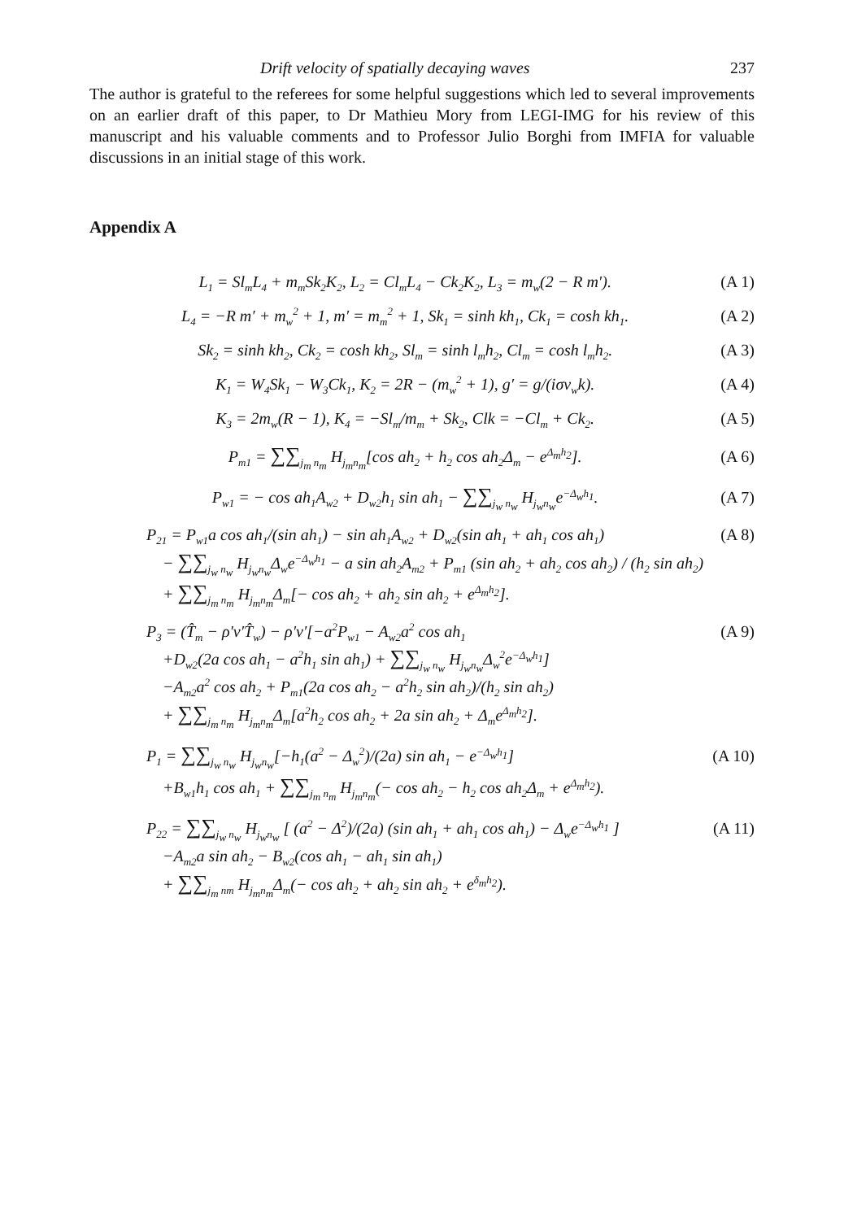Drift velocity of spatially decaying waves 237
The author is grateful to the referees for some helpful suggestions which led to several improvements on an earlier draft of this paper, to Dr Mathieu Mory from LEGI-IMG for his review of this manuscript and his valuable comments and to Professor Julio Borghi from IMFIA for valuable discussions in an initial stage of this work.
Appendix A
L<sub>1</sub> = Sl<sub>m</sub>L<sub>4</sub> + m<sub>m</sub>Sk<sub>2</sub>K<sub>2</sub>, L<sub>2</sub> = Cl<sub>m</sub>L<sub>4</sub> − Ck<sub>2</sub>K<sub>2</sub>, L<sub>3</sub> = m<sub>w</sub>(2 − R m′). (A 1)
L<sub>4</sub> = −R m′ + m<sub>w</sub><sup>2</sup> + 1, m′ = m<sub>m</sub><sup>2</sup> + 1, Sk<sub>1</sub> = sinh kh<sub>1</sub>, Ck<sub>1</sub> = cosh kh<sub>1</sub>. (A 2)
Sk<sub>2</sub> = sinh kh<sub>2</sub>, Ck<sub>2</sub> = cosh kh<sub>2</sub>, Sl<sub>m</sub> = sinh l<sub>m</sub>h<sub>2</sub>, Cl<sub>m</sub> = cosh l<sub>m</sub>h<sub>2</sub>. (A 3)
K<sub>1</sub> = W<sub>4</sub>Sk<sub>1</sub> − W<sub>3</sub>Ck<sub>1</sub>, K<sub>2</sub> = 2R − (m<sub>w</sub><sup>2</sup> + 1), g′ = g/(iσv<sub>w</sub>k). (A 4)
K<sub>3</sub> = 2m<sub>w</sub>(R − 1), K<sub>4</sub> = −Sl<sub>m</sub>/m<sub>m</sub> + Sk<sub>2</sub>, Clk = −Cl<sub>m</sub> + Ck<sub>2</sub>. (A 5)
P<sub>m1</sub> = ∑∑<sub>j<sub>m</sub> n<sub>m</sub></sub> H<sub>j<sub>m</sub>n<sub>m</sub></sub>[cos ah<sub>2</sub> + h<sub>2</sub> cos ah<sub>2</sub>Δ<sub>m</sub> − e<sup>Δ<sub>m</sub>h<sub>2</sub></sup>]. (A 6)
P<sub>w1</sub> = − cos ah<sub>1</sub>A<sub>w2</sub> + D<sub>w2</sub>h<sub>1</sub> sin ah<sub>1</sub> − ∑∑<sub>j<sub>w</sub> n<sub>w</sub></sub> H<sub>j<sub>w</sub>n<sub>w</sub></sub>e<sup>−Δ<sub>w</sub>h<sub>1</sub></sup>. (A 7)
P<sub>21</sub> = P<sub>w1</sub>a cos ah<sub>1</sub>/(sin ah<sub>1</sub>) − sin ah<sub>1</sub>A<sub>w2</sub> + D<sub>w2</sub>(sin ah<sub>1</sub> + ah<sub>1</sub> cos ah<sub>1</sub>)
− ∑∑<sub>j<sub>w</sub> n<sub>w</sub></sub> H<sub>j<sub>w</sub>n<sub>w</sub></sub>Δ<sub>w</sub>e<sup>−Δ<sub>w</sub>h<sub>1</sub></sup> − a sin ah<sub>2</sub>A<sub>m2</sub> + P<sub>m1</sub> (sin ah<sub>2</sub> + ah<sub>2</sub> cos ah<sub>2</sub>) / (h<sub>2</sub> sin ah<sub>2</sub>)
+ ∑∑<sub>j<sub>m</sub> n<sub>m</sub></sub> H<sub>j<sub>m</sub>n<sub>m</sub></sub>Δ<sub>m</sub>[− cos ah<sub>2</sub> + ah<sub>2</sub> sin ah<sub>2</sub> + e<sup>Δ<sub>m</sub>h<sub>2</sub></sup>]. (A 8)
P<sub>3</sub> = (T̂<sub>m</sub> − ρ′v′T̂<sub>w</sub>) − ρ′v′[−a<sup>2</sup>P<sub>w1</sub> − A<sub>w2</sub>a<sup>2</sup> cos ah<sub>1</sub>
+D<sub>w2</sub>(2a cos ah<sub>1</sub> − a<sup>2</sup>h<sub>1</sub> sin ah<sub>1</sub>) + ∑∑<sub>j<sub>w</sub> n<sub>w</sub></sub> H<sub>j<sub>w</sub>n<sub>w</sub></sub>Δ<sub>w</sub><sup>2</sup>e<sup>−Δ<sub>w</sub>h<sub>1</sub></sup>]
−A<sub>m2</sub>a<sup>2</sup> cos ah<sub>2</sub> + P<sub>m1</sub>(2a cos ah<sub>2</sub> − a<sup>2</sup>h<sub>2</sub> sin ah<sub>2</sub>)/(h<sub>2</sub> sin ah<sub>2</sub>)
+ ∑∑<sub>j<sub>m</sub> n<sub>m</sub></sub> H<sub>j<sub>m</sub>n<sub>m</sub></sub>Δ<sub>m</sub>[a<sup>2</sup>h<sub>2</sub> cos ah<sub>2</sub> + 2a sin ah<sub>2</sub> + Δ<sub>m</sub>e<sup>Δ<sub>m</sub>h<sub>2</sub></sup>]. (A 9)
P<sub>1</sub> = ∑∑<sub>j<sub>w</sub> n<sub>w</sub></sub> H<sub>j<sub>w</sub>n<sub>w</sub></sub>[−h<sub>1</sub>(a<sup>2</sup> − Δ<sub>w</sub><sup>2</sup>)/(2a) sin ah<sub>1</sub> − e<sup>−Δ<sub>w</sub>h<sub>1</sub></sup>]
+B<sub>w1</sub>h<sub>1</sub> cos ah<sub>1</sub> + ∑∑<sub>j<sub>m</sub> n<sub>m</sub></sub> H<sub>j<sub>m</sub>n<sub>m</sub></sub>(− cos ah<sub>2</sub> − h<sub>2</sub> cos ah<sub>2</sub>Δ<sub>m</sub> + e<sup>Δ<sub>m</sub>h<sub>2</sub></sup>). (A 10)
P<sub>22</sub> = ∑∑<sub>j<sub>w</sub> n<sub>w</sub></sub> H<sub>j<sub>w</sub>n<sub>w</sub></sub> [ (a<sup>2</sup> − Δ<sup>2</sup>)/(2a) (sin ah<sub>1</sub> + ah<sub>1</sub> cos ah<sub>1</sub>) − Δ<sub>w</sub>e<sup>−Δ<sub>w</sub>h<sub>1</sub></sup> ]
−A<sub>m2</sub>a sin ah<sub>2</sub> − B<sub>w2</sub>(cos ah<sub>1</sub> − ah<sub>1</sub> sin ah<sub>1</sub>)
+ ∑∑<sub>j<sub>m</sub> nm</sub> H<sub>j<sub>m</sub>n<sub>m</sub></sub>Δ<sub>m</sub>(− cos ah<sub>2</sub> + ah<sub>2</sub> sin ah<sub>2</sub> + e<sup>δ<sub>m</sub>h<sub>2</sub></sup>). (A 11)